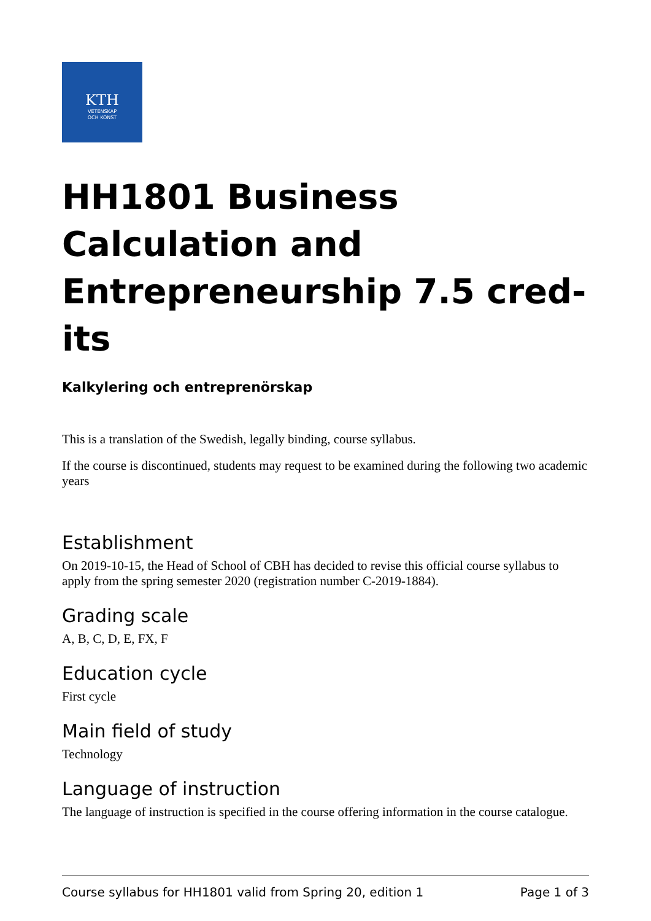KTH
VETENSKAP
OCH KONST
HH1801 Business Calculation and Entrepreneurship 7.5 cred-its
Kalkylering och entreprenörskap
This is a translation of the Swedish, legally binding, course syllabus.
If the course is discontinued, students may request to be examined during the following two academic years
Establishment
On 2019-10-15, the Head of School of CBH has decided to revise this official course syllabus to apply from the spring semester 2020 (registration number C-2019-1884).
Grading scale
A, B, C, D, E, FX, F
Education cycle
First cycle
Main field of study
Technology
Language of instruction
The language of instruction is specified in the course offering information in the course catalogue.
Course syllabus for HH1801 valid from Spring 20, edition 1 Page 1 of 3